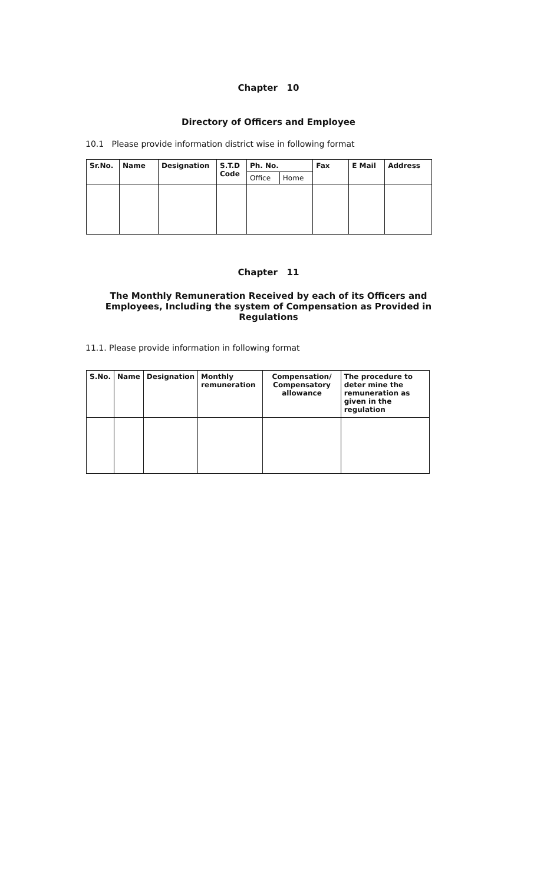Chapter 10
Directory of Officers and Employee
10.1 Please provide information district wise in following format
| Sr.No. | Name | Designation | S.T.D Code | Ph. No. | | Fax | E Mail | Address |
| --- | --- | --- | --- | --- | --- | --- | --- | --- |
| | | | | Office | Home | | | |
Chapter 11
The Monthly Remuneration Received by each of its Officers and
Employees, Including the system of Compensation as Provided in
Regulations
11.1. Please provide information in following format
| S.No. | Name | Designation | Monthly remuneration | Compensation/ Compensatory allowance | The procedure to deter mine the remuneration as given in the regulation |
| --- | --- | --- | --- | --- | --- |